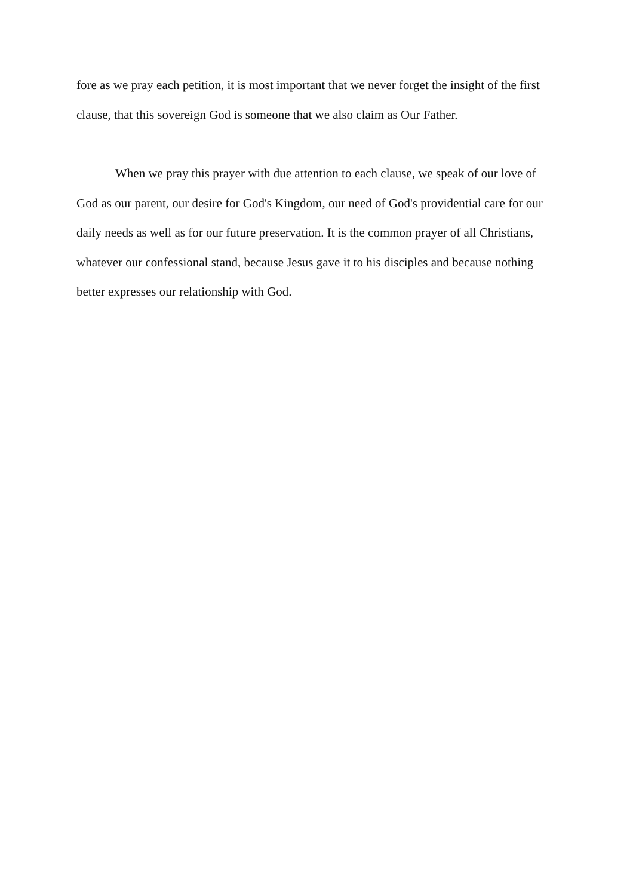fore as we pray each petition, it is most important that we never forget the insight of the first clause, that this sovereign God is someone that we also claim as Our Father.
When we pray this prayer with due attention to each clause, we speak of our love of God as our parent, our desire for God's Kingdom, our need of God's providential care for our daily needs as well as for our future preservation. It is the common prayer of all Christians, whatever our confessional stand, because Jesus gave it to his disciples and because nothing better expresses our relationship with God.